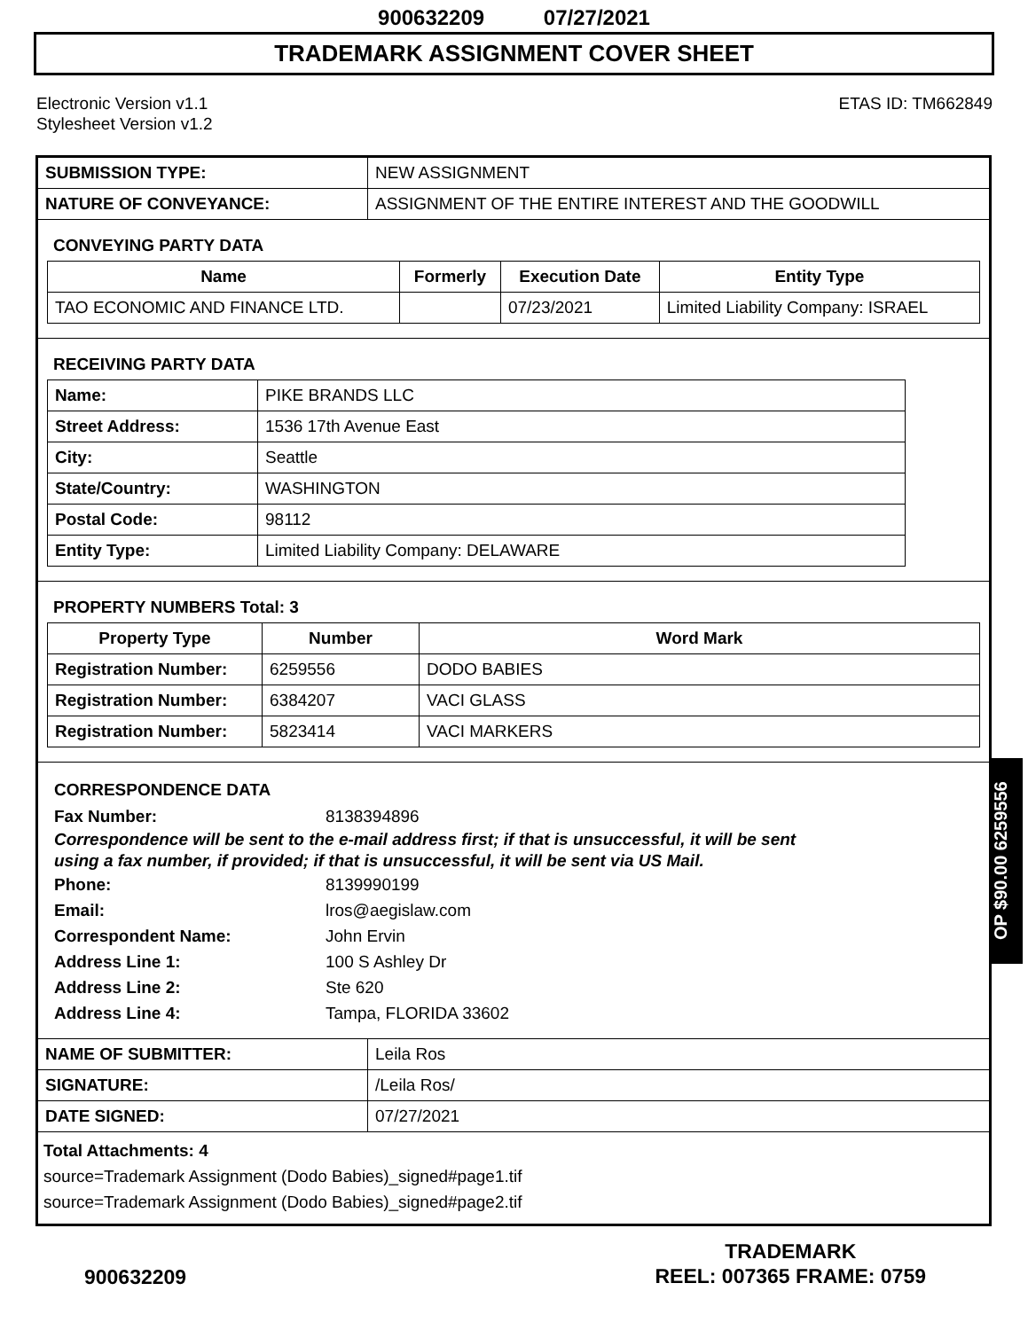900632209 07/27/2021
TRADEMARK ASSIGNMENT COVER SHEET
Electronic Version v1.1
Stylesheet Version v1.2
ETAS ID: TM662849
| SUBMISSION TYPE: | NEW ASSIGNMENT |
| NATURE OF CONVEYANCE: | ASSIGNMENT OF THE ENTIRE INTEREST AND THE GOODWILL |
CONVEYING PARTY DATA
| Name | Formerly | Execution Date | Entity Type |
| --- | --- | --- | --- |
| TAO ECONOMIC AND FINANCE LTD. | | 07/23/2021 | Limited Liability Company: ISRAEL |
RECEIVING PARTY DATA
| Name: | PIKE BRANDS LLC |
| Street Address: | 1536 17th Avenue East |
| City: | Seattle |
| State/Country: | WASHINGTON |
| Postal Code: | 98112 |
| Entity Type: | Limited Liability Company: DELAWARE |
PROPERTY NUMBERS Total: 3
| Property Type | Number | Word Mark |
| --- | --- | --- |
| Registration Number: | 6259556 | DODO BABIES |
| Registration Number: | 6384207 | VACI GLASS |
| Registration Number: | 5823414 | VACI MARKERS |
CORRESPONDENCE DATA
Fax Number: 8138394896
Correspondence will be sent to the e-mail address first; if that is unsuccessful, it will be sent
using a fax number, if provided; if that is unsuccessful, it will be sent via US Mail.
Phone: 8139990199
Email: lros@aegislaw.com
Correspondent Name: John Ervin
Address Line 1: 100 S Ashley Dr
Address Line 2: Ste 620
Address Line 4: Tampa, FLORIDA 33602
| NAME OF SUBMITTER: | Leila Ros |
| SIGNATURE: | /Leila Ros/ |
| DATE SIGNED: | 07/27/2021 |
Total Attachments: 4
source=Trademark Assignment (Dodo Babies)_signed#page1.tif
source=Trademark Assignment (Dodo Babies)_signed#page2.tif
900632209
TRADEMARK
REEL: 007365 FRAME: 0759
OP $90.00 6259556